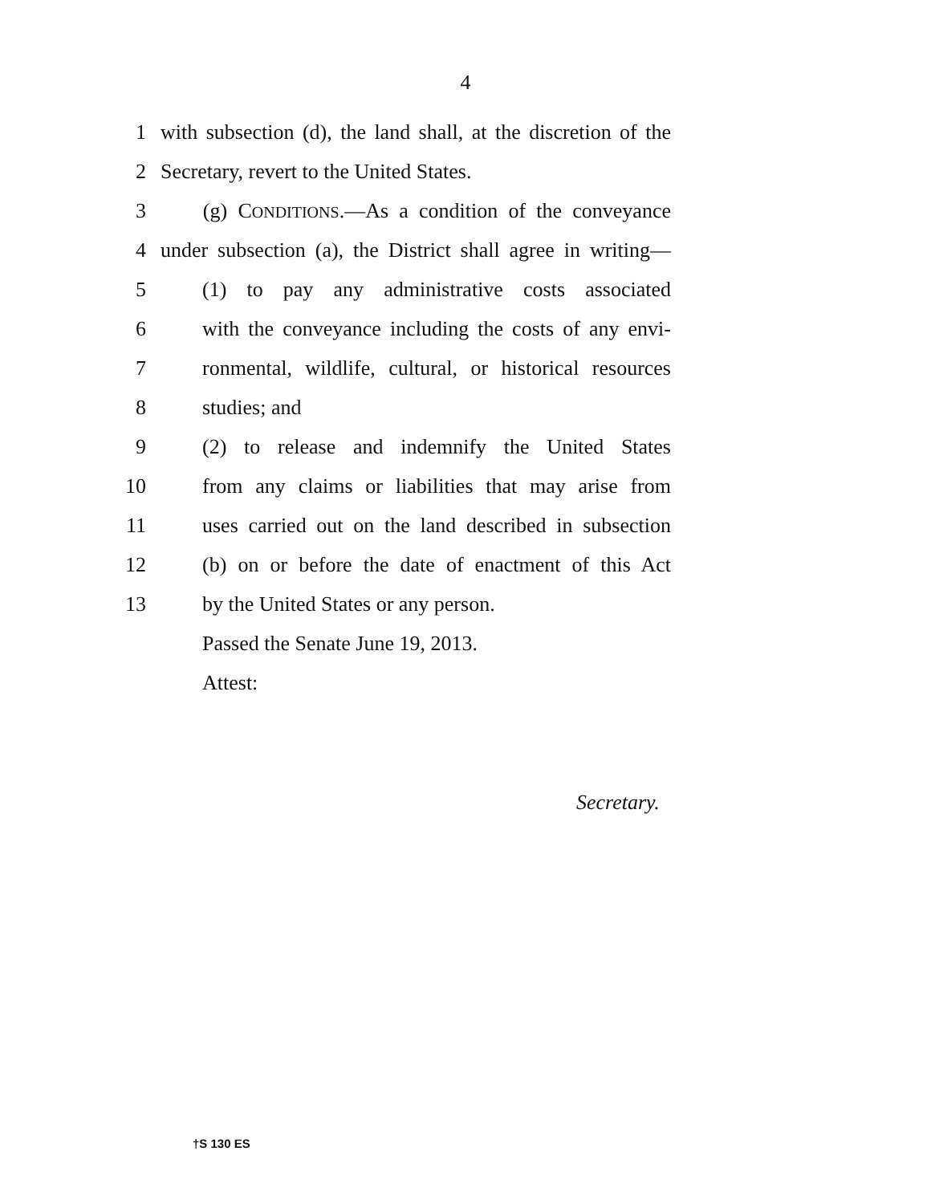4
1 with subsection (d), the land shall, at the discretion of the
2 Secretary, revert to the United States.
3 (g) CONDITIONS.—As a condition of the conveyance
4 under subsection (a), the District shall agree in writing—
5 (1) to pay any administrative costs associated
6 with the conveyance including the costs of any envi-
7 ronmental, wildlife, cultural, or historical resources
8 studies; and
9 (2) to release and indemnify the United States
10 from any claims or liabilities that may arise from
11 uses carried out on the land described in subsection
12 (b) on or before the date of enactment of this Act
13 by the United States or any person.
Passed the Senate June 19, 2013.
Attest:
Secretary.
†S 130 ES